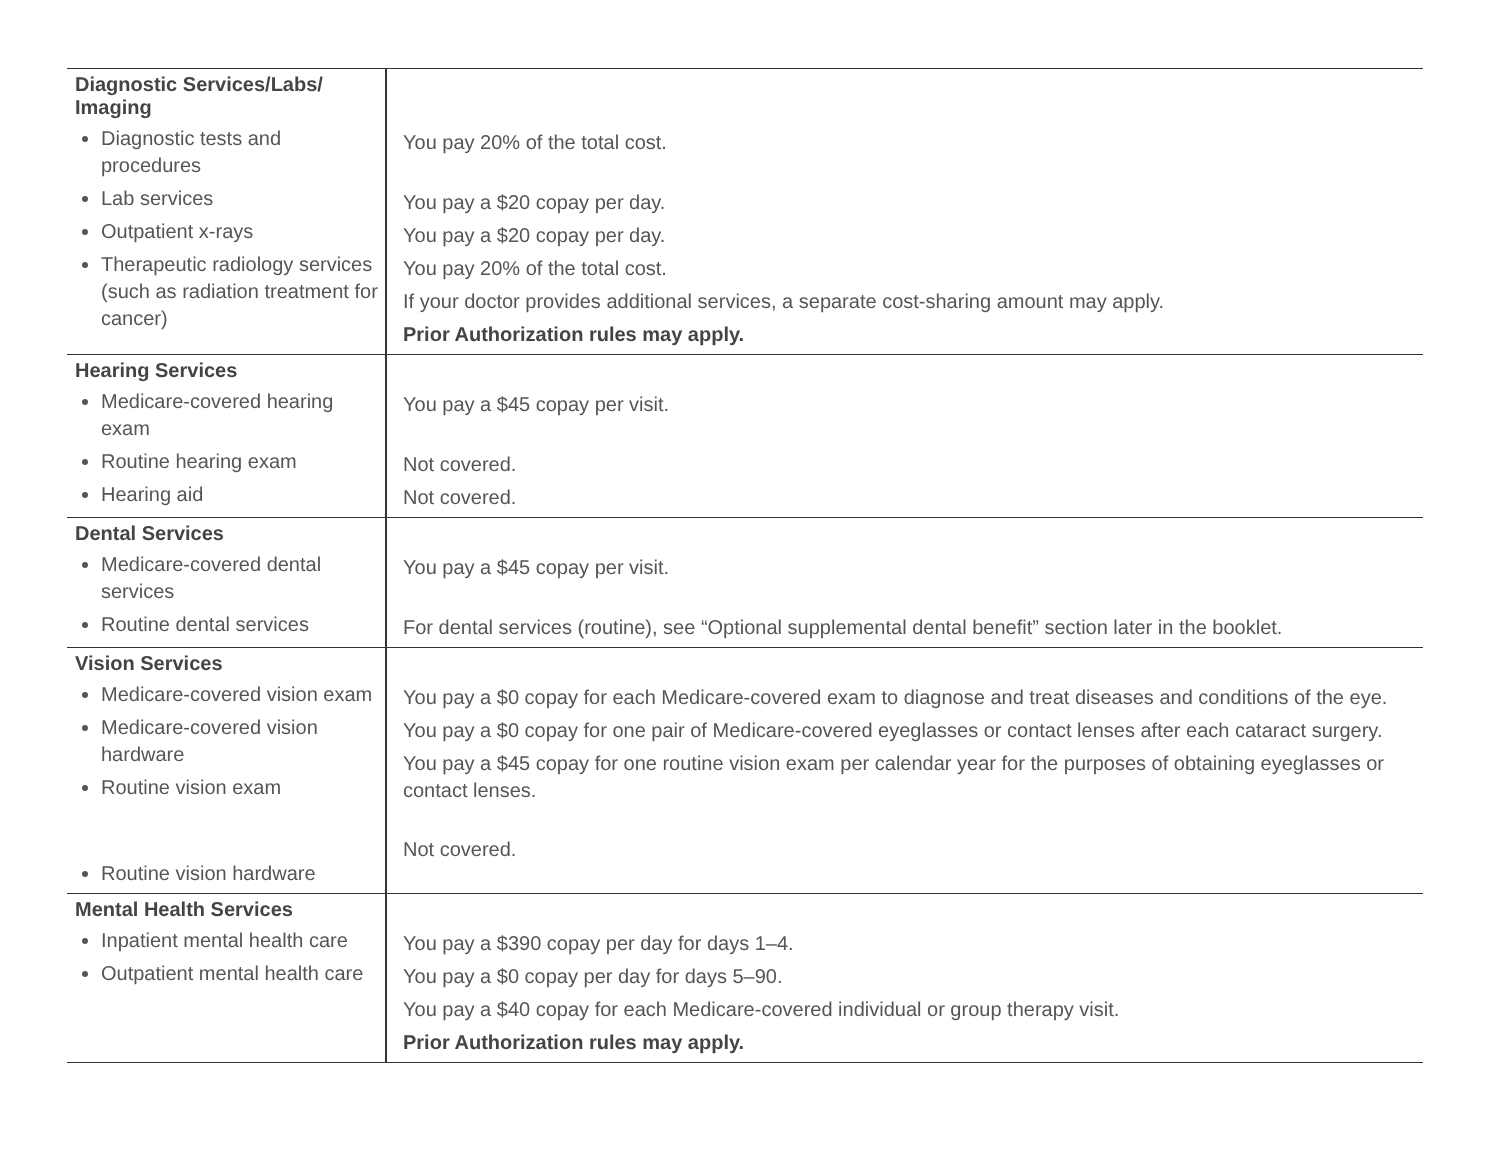| Diagnostic Services/Labs/ Imaging Diagnostic tests and procedures Lab services Outpatient x-rays Therapeutic radiology services (such as radiation treatment for cancer) | You pay 20% of the total cost. You pay a $20 copay per day. You pay a $20 copay per day. You pay 20% of the total cost. If your doctor provides additional services, a separate cost-sharing amount may apply. Prior Authorization rules may apply. |
| Hearing Services Medicare-covered hearing exam Routine hearing exam Hearing aid | You pay a $45 copay per visit. Not covered. Not covered. |
| Dental Services Medicare-covered dental services Routine dental services | You pay a $45 copay per visit. For dental services (routine), see “Optional supplemental dental benefit” section later in the booklet. |
| Vision Services Medicare-covered vision exam Medicare-covered vision hardware Routine vision exam Routine vision hardware | You pay a $0 copay for each Medicare-covered exam to diagnose and treat diseases and conditions of the eye. You pay a $0 copay for one pair of Medicare-covered eyeglasses or contact lenses after each cataract surgery. You pay a $45 copay for one routine vision exam per calendar year for the purposes of obtaining eyeglasses or contact lenses. Not covered. |
| Mental Health Services Inpatient mental health care Outpatient mental health care | You pay a $390 copay per day for days 1–4. You pay a $0 copay per day for days 5–90. You pay a $40 copay for each Medicare-covered individual or group therapy visit. Prior Authorization rules may apply. |